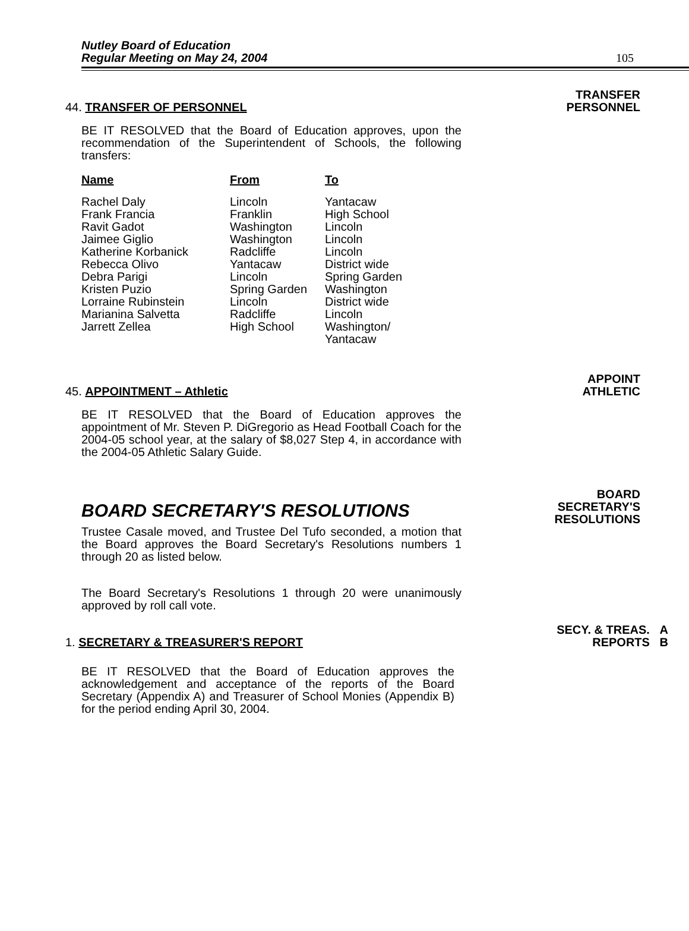Nutley Board of Education
Regular Meeting on May 24, 2004
105
44. TRANSFER OF PERSONNEL
TRANSFER
PERSONNEL
BE IT RESOLVED that the Board of Education approves, upon the recommendation of the Superintendent of Schools, the following transfers:
| Name | From | To |
| --- | --- | --- |
| Rachel Daly | Lincoln | Yantacaw |
| Frank Francia | Franklin | High School |
| Ravit Gadot | Washington | Lincoln |
| Jaimee Giglio | Washington | Lincoln |
| Katherine Korbanick | Radcliffe | Lincoln |
| Rebecca Olivo | Yantacaw | District wide |
| Debra Parigi | Lincoln | Spring Garden |
| Kristen Puzio | Spring Garden | Washington |
| Lorraine Rubinstein | Lincoln | District wide |
| Marianina Salvetta | Radcliffe | Lincoln |
| Jarrett Zellea | High School | Washington/ Yantacaw |
45. APPOINTMENT – Athletic
APPOINT
ATHLETIC
BE IT RESOLVED that the Board of Education approves the appointment of Mr. Steven P. DiGregorio as Head Football Coach for the 2004-05 school year, at the salary of $8,027 Step 4, in accordance with the 2004-05 Athletic Salary Guide.
BOARD SECRETARY'S RESOLUTIONS
BOARD
SECRETARY'S
RESOLUTIONS
Trustee Casale moved, and Trustee Del Tufo seconded, a motion that the Board approves the Board Secretary's Resolutions numbers 1 through 20 as listed below.
The Board Secretary's Resolutions 1 through 20 were unanimously approved by roll call vote.
1. SECRETARY & TREASURER'S REPORT
SECY. & TREAS. A
REPORTS B
BE IT RESOLVED that the Board of Education approves the acknowledgement and acceptance of the reports of the Board Secretary (Appendix A) and Treasurer of School Monies (Appendix B) for the period ending April 30, 2004.